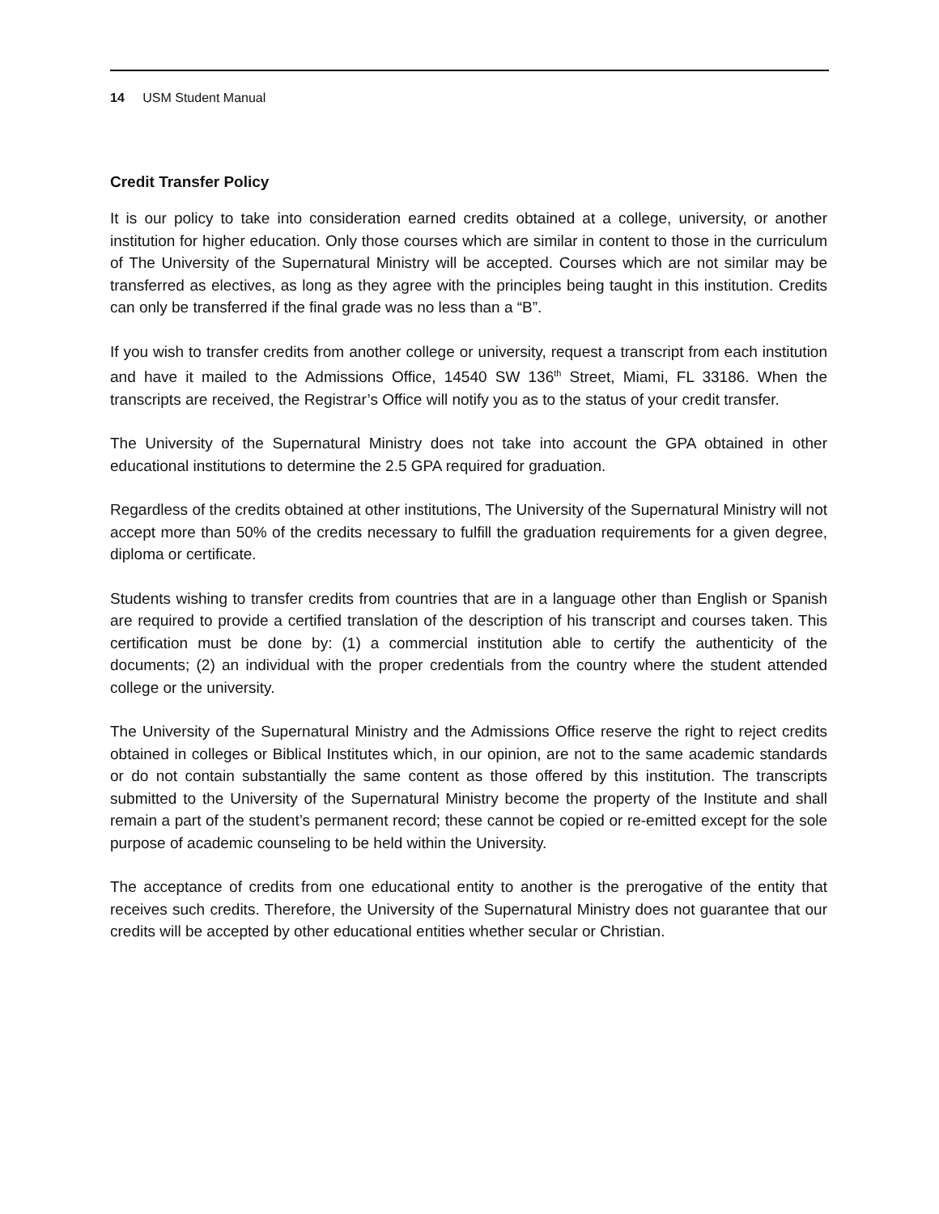14 USM Student Manual
Credit Transfer Policy
It is our policy to take into consideration earned credits obtained at a college, university, or another institution for higher education. Only those courses which are similar in content to those in the curriculum of The University of the Supernatural Ministry will be accepted. Courses which are not similar may be transferred as electives, as long as they agree with the principles being taught in this institution. Credits can only be transferred if the final grade was no less than a “B”.
If you wish to transfer credits from another college or university, request a transcript from each institution and have it mailed to the Admissions Office, 14540 SW 136<sup>th</sup> Street, Miami, FL 33186. When the transcripts are received, the Registrar’s Office will notify you as to the status of your credit transfer.
The University of the Supernatural Ministry does not take into account the GPA obtained in other educational institutions to determine the 2.5 GPA required for graduation.
Regardless of the credits obtained at other institutions, The University of the Supernatural Ministry will not accept more than 50% of the credits necessary to fulfill the graduation requirements for a given degree, diploma or certificate.
Students wishing to transfer credits from countries that are in a language other than English or Spanish are required to provide a certified translation of the description of his transcript and courses taken. This certification must be done by: (1) a commercial institution able to certify the authenticity of the documents; (2) an individual with the proper credentials from the country where the student attended college or the university.
The University of the Supernatural Ministry and the Admissions Office reserve the right to reject credits obtained in colleges or Biblical Institutes which, in our opinion, are not to the same academic standards or do not contain substantially the same content as those offered by this institution. The transcripts submitted to the University of the Supernatural Ministry become the property of the Institute and shall remain a part of the student’s permanent record; these cannot be copied or re-emitted except for the sole purpose of academic counseling to be held within the University.
The acceptance of credits from one educational entity to another is the prerogative of the entity that receives such credits. Therefore, the University of the Supernatural Ministry does not guarantee that our credits will be accepted by other educational entities whether secular or Christian.